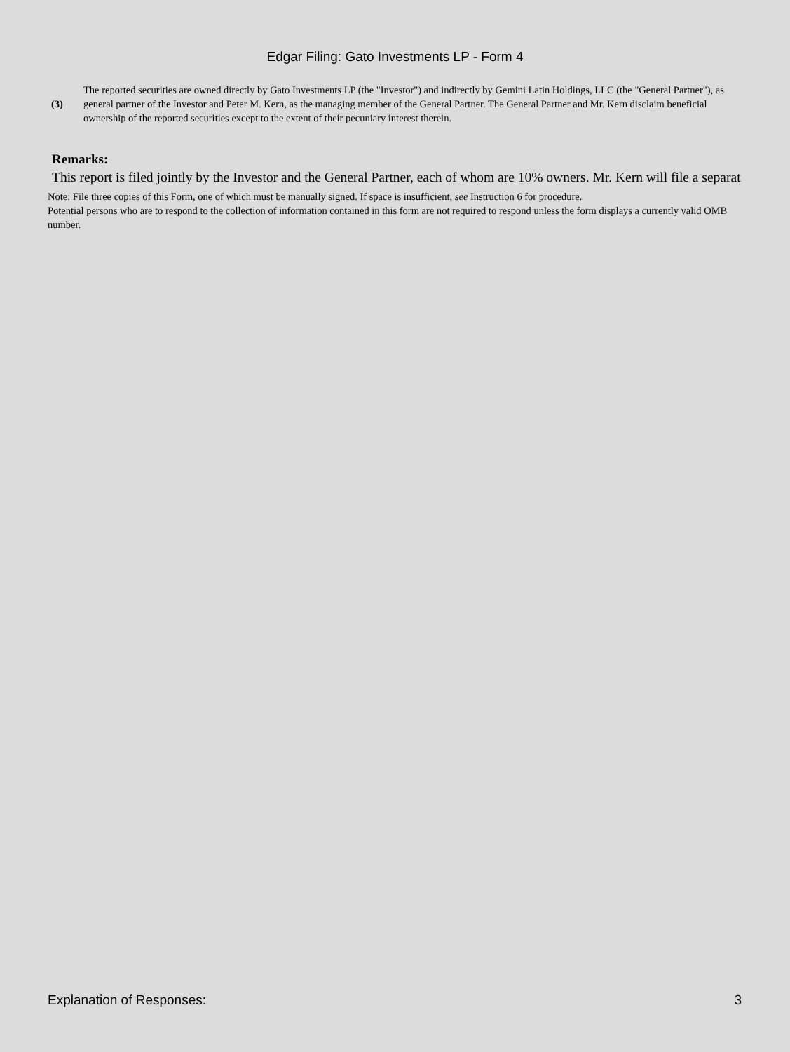Edgar Filing: Gato Investments LP - Form 4
(3) The reported securities are owned directly by Gato Investments LP (the "Investor") and indirectly by Gemini Latin Holdings, LLC (the "General Partner"), as general partner of the Investor and Peter M. Kern, as the managing member of the General Partner. The General Partner and Mr. Kern disclaim beneficial ownership of the reported securities except to the extent of their pecuniary interest therein.
Remarks:
This report is filed jointly by the Investor and the General Partner, each of whom are 10% owners. Mr. Kern will file a separat
Note: File three copies of this Form, one of which must be manually signed. If space is insufficient, see Instruction 6 for procedure.
Potential persons who are to respond to the collection of information contained in this form are not required to respond unless the form displays a currently valid OMB number.
Explanation of Responses: 3